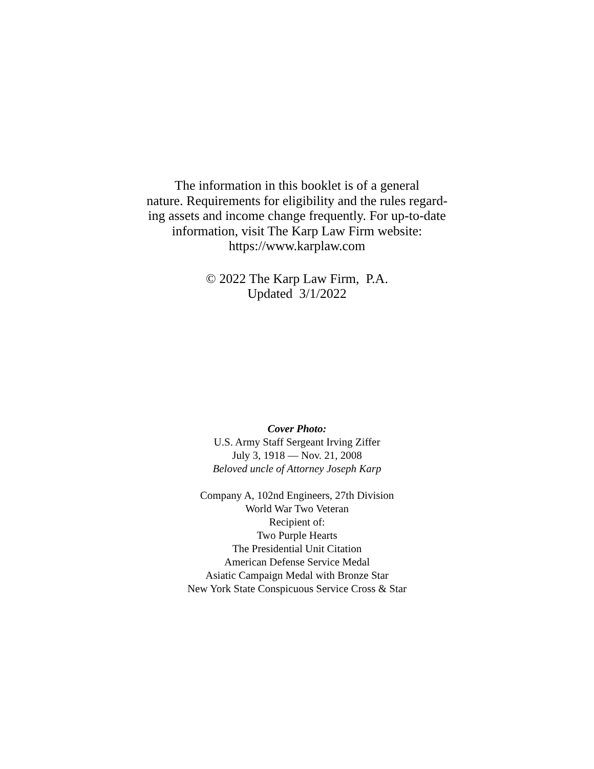The information in this booklet is of a general
nature. Requirements for eligibility and the rules regard-
ing assets and income change frequently. For up-to-date
information, visit The Karp Law Firm website:
https://www.karplaw.com
© 2022 The Karp Law Firm, P.A.
Updated 3/1/2022
Cover Photo:
U.S. Army Staff Sergeant Irving Ziffer
July 3, 1918 — Nov. 21, 2008
Beloved uncle of Attorney Joseph Karp
Company A, 102nd Engineers, 27th Division
World War Two Veteran
Recipient of:
Two Purple Hearts
The Presidential Unit Citation
American Defense Service Medal
Asiatic Campaign Medal with Bronze Star
New York State Conspicuous Service Cross & Star